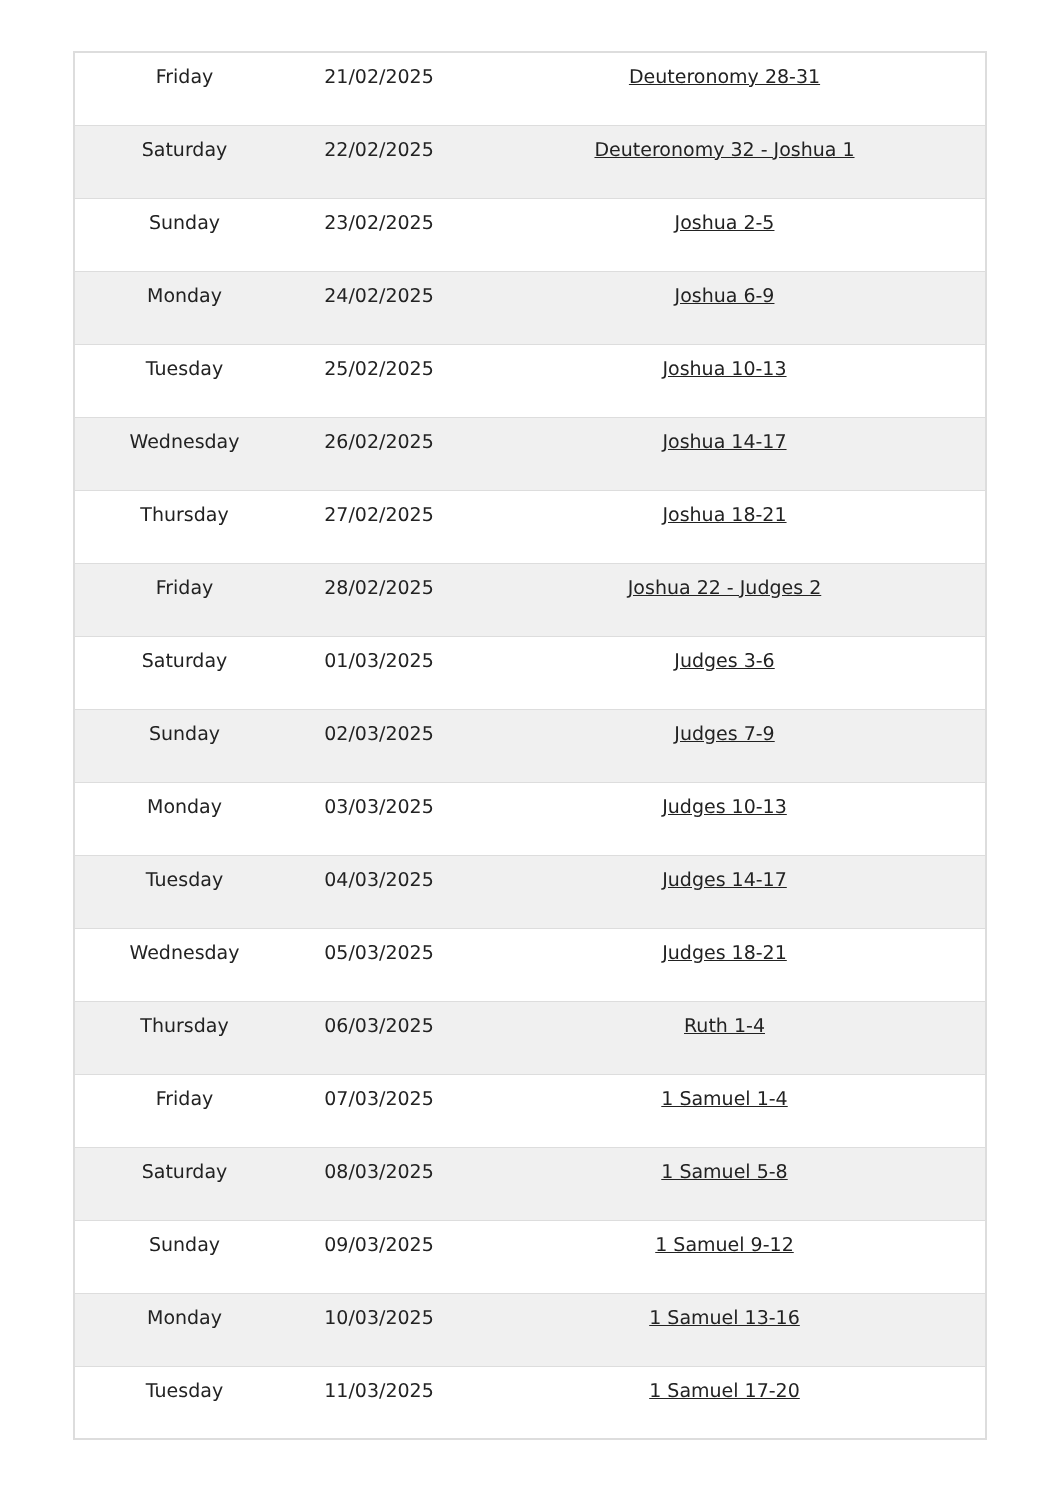| Friday | 21/02/2025 | Deuteronomy 28-31 |
| Saturday | 22/02/2025 | Deuteronomy 32 - Joshua 1 |
| Sunday | 23/02/2025 | Joshua 2-5 |
| Monday | 24/02/2025 | Joshua 6-9 |
| Tuesday | 25/02/2025 | Joshua 10-13 |
| Wednesday | 26/02/2025 | Joshua 14-17 |
| Thursday | 27/02/2025 | Joshua 18-21 |
| Friday | 28/02/2025 | Joshua 22 - Judges 2 |
| Saturday | 01/03/2025 | Judges 3-6 |
| Sunday | 02/03/2025 | Judges 7-9 |
| Monday | 03/03/2025 | Judges 10-13 |
| Tuesday | 04/03/2025 | Judges 14-17 |
| Wednesday | 05/03/2025 | Judges 18-21 |
| Thursday | 06/03/2025 | Ruth 1-4 |
| Friday | 07/03/2025 | 1 Samuel 1-4 |
| Saturday | 08/03/2025 | 1 Samuel 5-8 |
| Sunday | 09/03/2025 | 1 Samuel 9-12 |
| Monday | 10/03/2025 | 1 Samuel 13-16 |
| Tuesday | 11/03/2025 | 1 Samuel 17-20 |